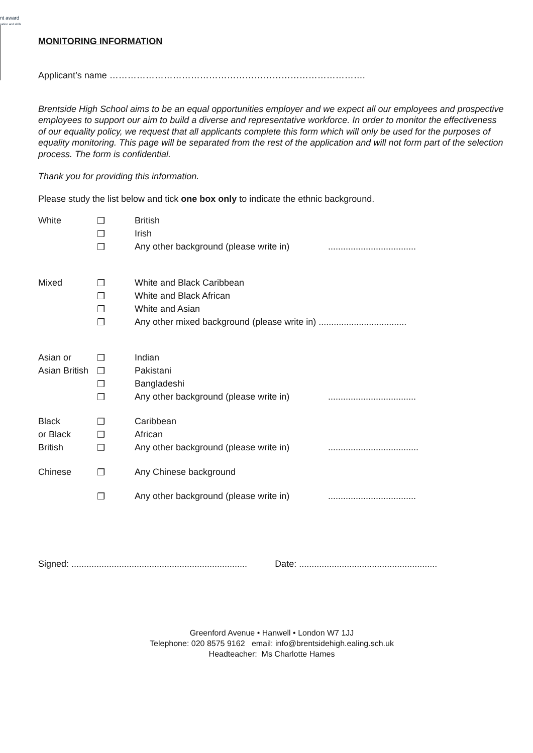nt award
cation and skills
MONITORING INFORMATION
Applicant’s name ………………………………………………………………………….
Brentside High School aims to be an equal opportunities employer and we expect all our employees and prospective employees to support our aim to build a diverse and representative workforce. In order to monitor the effectiveness of our equality policy, we request that all applicants complete this form which will only be used for the purposes of equality monitoring. This page will be separated from the rest of the application and will not form part of the selection process. The form is confidential.
Thank you for providing this information.
Please study the list below and tick one box only to indicate the ethnic background.
| White | ❒ | British | |
| | ❒ | Irish | |
| | ❒ | Any other background (please write in) | ................................... |
| Mixed | ❒ | White and Black Caribbean | |
| | ❒ | White and Black African | |
| | ❒ | White and Asian | |
| | ❒ | Any other mixed background (please write in) ................................... | |
| Asian or | ❒ | Indian | |
| Asian British | ❒ | Pakistani | |
| | ❒ | Bangladeshi | |
| | ❒ | Any other background (please write in) | ................................... |
| Black | ❒ | Caribbean | |
| or Black | ❒ | African | |
| British | ❒ | Any other background (please write in) | .................................... |
| Chinese | ❒ | Any Chinese background | |
| | ❒ | Any other background (please write in) | ................................... |
Signed: ...................................................................... Date: .......................................................
Greenford Avenue • Hanwell • London W7 1JJ
Telephone: 020 8575 9162 email: info@brentsidehigh.ealing.sch.uk
Headteacher: Ms Charlotte Hames